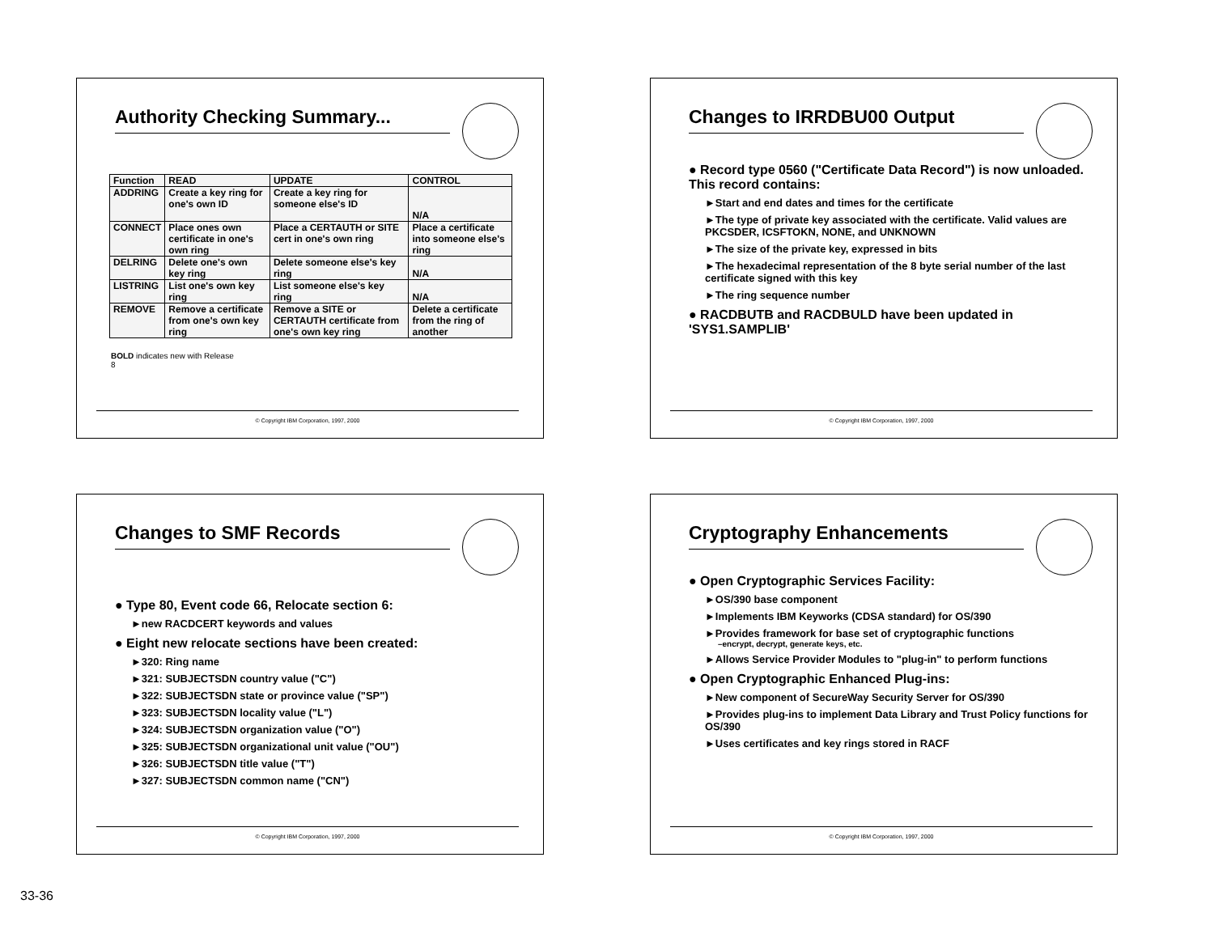Authority Checking Summary...
| Function | READ | UPDATE | CONTROL |
| --- | --- | --- | --- |
| ADDRING | Create a key ring for one's own ID | Create a key ring for someone else's ID | N/A |
| CONNECT | Place ones own certificate in one's own ring | Place a CERTAUTH or SITE cert in one's own ring | Place a certificate into someone else's ring |
| DELRING | Delete one's own key ring | Delete someone else's key ring | N/A |
| LISTRING | List one's own key ring | List someone else's key ring | N/A |
| REMOVE | Remove a certificate from one's own key ring | Remove a SITE or CERTAUTH certificate from one's own key ring | Delete a certificate from the ring of another |
BOLD indicates new with Release
8
© Copyright IBM Corporation, 1997, 2000
Changes to IRRDBU00 Output
● Record type 0560 ("Certificate Data Record") is now unloaded. This record contains:
►Start and end dates and times for the certificate
►The type of private key associated with the certificate. Valid values are PKCSDER, ICSFTOKN, NONE, and UNKNOWN
►The size of the private key, expressed in bits
►The hexadecimal representation of the 8 byte serial number of the last certificate signed with this key
►The ring sequence number
● RACDBUTB and RACDBULD have been updated in 'SYS1.SAMPLIB'
© Copyright IBM Corporation, 1997, 2000
Changes to SMF Records
● Type 80, Event code 66, Relocate section 6:
►new RACDCERT keywords and values
● Eight new relocate sections have been created:
►320: Ring name
►321: SUBJECTSDN country value ("C")
►322: SUBJECTSDN state or province value ("SP")
►323: SUBJECTSDN locality value ("L")
►324: SUBJECTSDN organization value ("O")
►325: SUBJECTSDN organizational unit value ("OU")
►326: SUBJECTSDN title value ("T")
►327: SUBJECTSDN common name ("CN")
© Copyright IBM Corporation, 1997, 2000
Cryptography Enhancements
● Open Cryptographic Services Facility:
►OS/390 base component
►Implements IBM Keyworks (CDSA standard) for OS/390
►Provides framework for base set of cryptographic functions
–encrypt, decrypt, generate keys, etc.
►Allows Service Provider Modules to "plug-in" to perform functions
● Open Cryptographic Enhanced Plug-ins:
►New component of SecureWay Security Server for OS/390
►Provides plug-ins to implement Data Library and Trust Policy functions for OS/390
►Uses certificates and key rings stored in RACF
© Copyright IBM Corporation, 1997, 2000
33-36